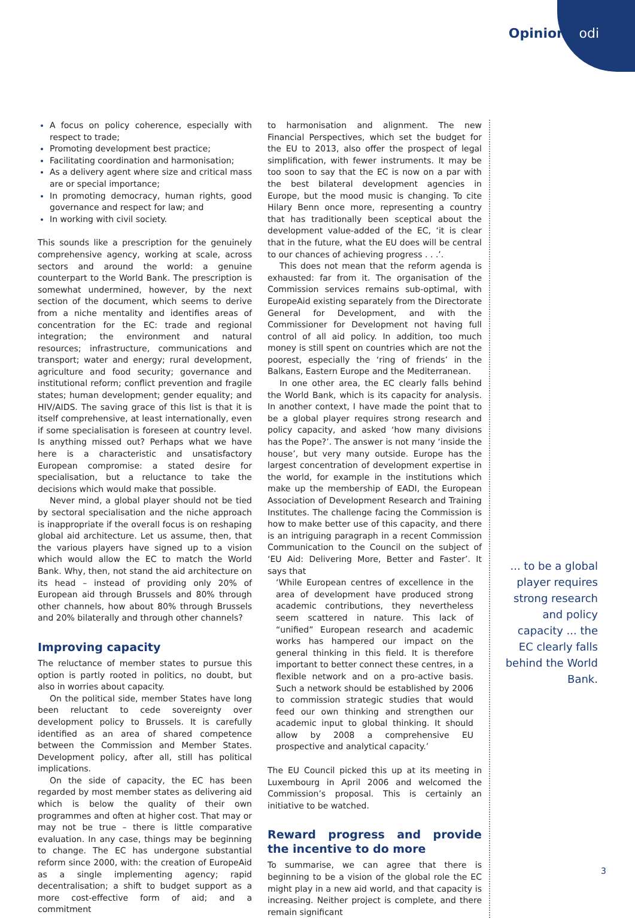Opinion odi
A focus on policy coherence, especially with respect to trade;
Promoting development best practice;
Facilitating coordination and harmonisation;
As a delivery agent where size and critical mass are or special importance;
In promoting democracy, human rights, good governance and respect for law; and
In working with civil society.
This sounds like a prescription for the genuinely comprehensive agency, working at scale, across sectors and around the world: a genuine counterpart to the World Bank. The prescription is somewhat undermined, however, by the next section of the document, which seems to derive from a niche mentality and identifies areas of concentration for the EC: trade and regional integration; the environment and natural resources; infrastructure, communications and transport; water and energy; rural development, agriculture and food security; governance and institutional reform; conflict prevention and fragile states; human development; gender equality; and HIV/AIDS. The saving grace of this list is that it is itself comprehensive, at least internationally, even if some specialisation is foreseen at country level. Is anything missed out? Perhaps what we have here is a characteristic and unsatisfactory European compromise: a stated desire for specialisation, but a reluctance to take the decisions which would make that possible.
Never mind, a global player should not be tied by sectoral specialisation and the niche approach is inappropriate if the overall focus is on reshaping global aid architecture. Let us assume, then, that the various players have signed up to a vision which would allow the EC to match the World Bank. Why, then, not stand the aid architecture on its head – instead of providing only 20% of European aid through Brussels and 80% through other channels, how about 80% through Brussels and 20% bilaterally and through other channels?
Improving capacity
The reluctance of member states to pursue this option is partly rooted in politics, no doubt, but also in worries about capacity.
On the political side, member States have long been reluctant to cede sovereignty over development policy to Brussels. It is carefully identified as an area of shared competence between the Commission and Member States. Development policy, after all, still has political implications.
On the side of capacity, the EC has been regarded by most member states as delivering aid which is below the quality of their own programmes and often at higher cost. That may or may not be true – there is little comparative evaluation. In any case, things may be beginning to change. The EC has undergone substantial reform since 2000, with: the creation of EuropeAid as a single implementing agency; rapid decentralisation; a shift to budget support as a more cost-effective form of aid; and a commitment
to harmonisation and alignment. The new Financial Perspectives, which set the budget for the EU to 2013, also offer the prospect of legal simplification, with fewer instruments. It may be too soon to say that the EC is now on a par with the best bilateral development agencies in Europe, but the mood music is changing. To cite Hilary Benn once more, representing a country that has traditionally been sceptical about the development value-added of the EC, ‘it is clear that in the future, what the EU does will be central to our chances of achieving progress . . .’.
This does not mean that the reform agenda is exhausted: far from it. The organisation of the Commission services remains sub-optimal, with EuropeAid existing separately from the Directorate General for Development, and with the Commissioner for Development not having full control of all aid policy. In addition, too much money is still spent on countries which are not the poorest, especially the ‘ring of friends’ in the Balkans, Eastern Europe and the Mediterranean.
In one other area, the EC clearly falls behind the World Bank, which is its capacity for analysis. In another context, I have made the point that to be a global player requires strong research and policy capacity, and asked ‘how many divisions has the Pope?’. The answer is not many ‘inside the house’, but very many outside. Europe has the largest concentration of development expertise in the world, for example in the institutions which make up the membership of EADI, the European Association of Development Research and Training Institutes. The challenge facing the Commission is how to make better use of this capacity, and there is an intriguing paragraph in a recent Commission Communication to the Council on the subject of ‘EU Aid: Delivering More, Better and Faster’. It says that
‘While European centres of excellence in the area of development have produced strong academic contributions, they nevertheless seem scattered in nature. This lack of “unified” European research and academic works has hampered our impact on the general thinking in this field. It is therefore important to better connect these centres, in a flexible network and on a pro-active basis. Such a network should be established by 2006 to commission strategic studies that would feed our own thinking and strengthen our academic input to global thinking. It should allow by 2008 a comprehensive EU prospective and analytical capacity.’
The EU Council picked this up at its meeting in Luxembourg in April 2006 and welcomed the Commission’s proposal. This is certainly an initiative to be watched.
Reward progress and provide the incentive to do more
To summarise, we can agree that there is beginning to be a vision of the global role the EC might play in a new aid world, and that capacity is increasing. Neither project is complete, and there remain significant
... to be a global player requires strong research and policy capacity ... the EC clearly falls behind the World Bank.
3